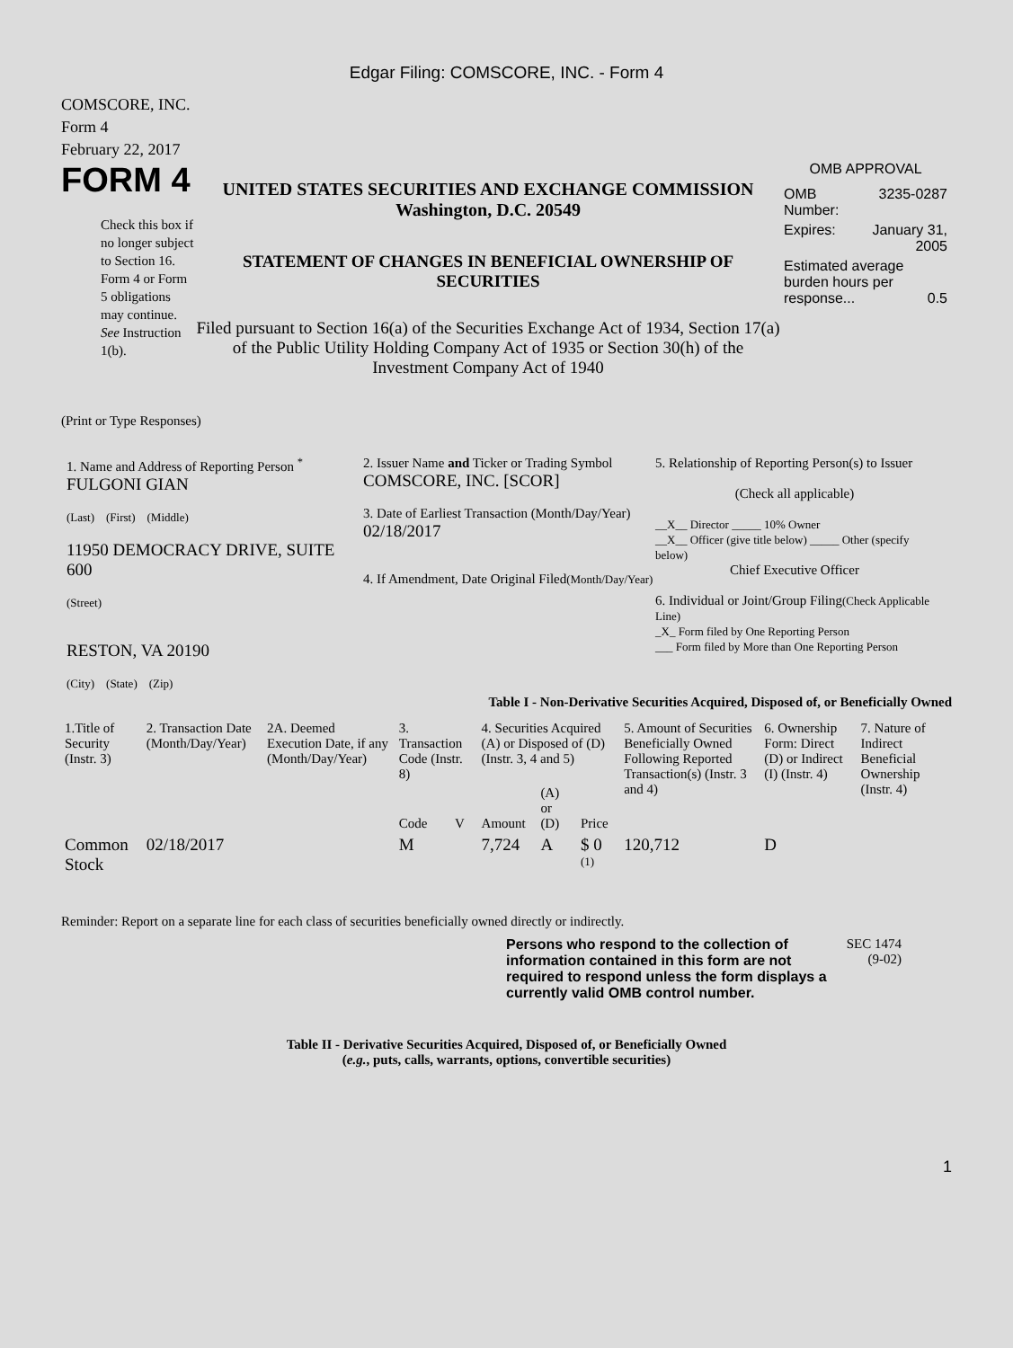Edgar Filing: COMSCORE, INC. - Form 4
COMSCORE, INC.
Form 4
February 22, 2017
FORM 4
Check this box if no longer subject to Section 16. Form 4 or Form 5 obligations may continue. See Instruction 1(b).
UNITED STATES SECURITIES AND EXCHANGE COMMISSION
Washington, D.C. 20549
STATEMENT OF CHANGES IN BENEFICIAL OWNERSHIP OF SECURITIES
Filed pursuant to Section 16(a) of the Securities Exchange Act of 1934, Section 17(a) of the Public Utility Holding Company Act of 1935 or Section 30(h) of the Investment Company Act of 1940
OMB APPROVAL
| OMB Number: | 3235-0287 |
| Expires: | January 31, 2005 |
| Estimated average burden hours per response... 0.5 | |
(Print or Type Responses)
1. Name and Address of Reporting Person <sup>*</sup>
FULGONI GIAN
(Last) (First) (Middle)
11950 DEMOCRACY DRIVE, SUITE 600
(Street)
RESTON, VA 20190
(City) (State) (Zip)
2. Issuer Name and Ticker or Trading Symbol
COMSCORE, INC. [SCOR]
3. Date of Earliest Transaction (Month/Day/Year)
02/18/2017
4. If Amendment, Date Original Filed(Month/Day/Year)
5. Relationship of Reporting Person(s) to Issuer
(Check all applicable)
__X__ Director _____ 10% Owner
__X__ Officer (give title below) _____ Other (specify below)
Chief Executive Officer
6. Individual or Joint/Group Filing(Check Applicable Line)
_X_ Form filed by One Reporting Person
___ Form filed by More than One Reporting Person
Table I - Non-Derivative Securities Acquired, Disposed of, or Beneficially Owned
| 1.Title of Security (Instr. 3) | 2. Transaction Date (Month/Day/Year) | 2A. Deemed Execution Date, if any (Month/Day/Year) | 3. Transaction Code (Instr. 8) | | 4. Securities Acquired (A) or Disposed of (D) (Instr. 3, 4 and 5) | | | 5. Amount of Securities Beneficially Owned Following Reported Transaction(s) (Instr. 3 and 4) | 6. Ownership Form: Direct (D) or Indirect (I) (Instr. 4) | 7. Nature of Indirect Beneficial Ownership (Instr. 4) |
| --- | --- | --- | --- | --- | --- | --- | --- | --- | --- | --- |
| | | | Code | V | Amount | (A) or (D) | Price | | | |
| Common Stock | 02/18/2017 | | M | | 7,724 | A | $ 0 <sup>(1)</sup> | 120,712 | D | |
Reminder: Report on a separate line for each class of securities beneficially owned directly or indirectly.
Persons who respond to the collection of information contained in this form are not required to respond unless the form displays a currently valid OMB control number.
SEC 1474 (9-02)
Table II - Derivative Securities Acquired, Disposed of, or Beneficially Owned
(e.g., puts, calls, warrants, options, convertible securities)
1